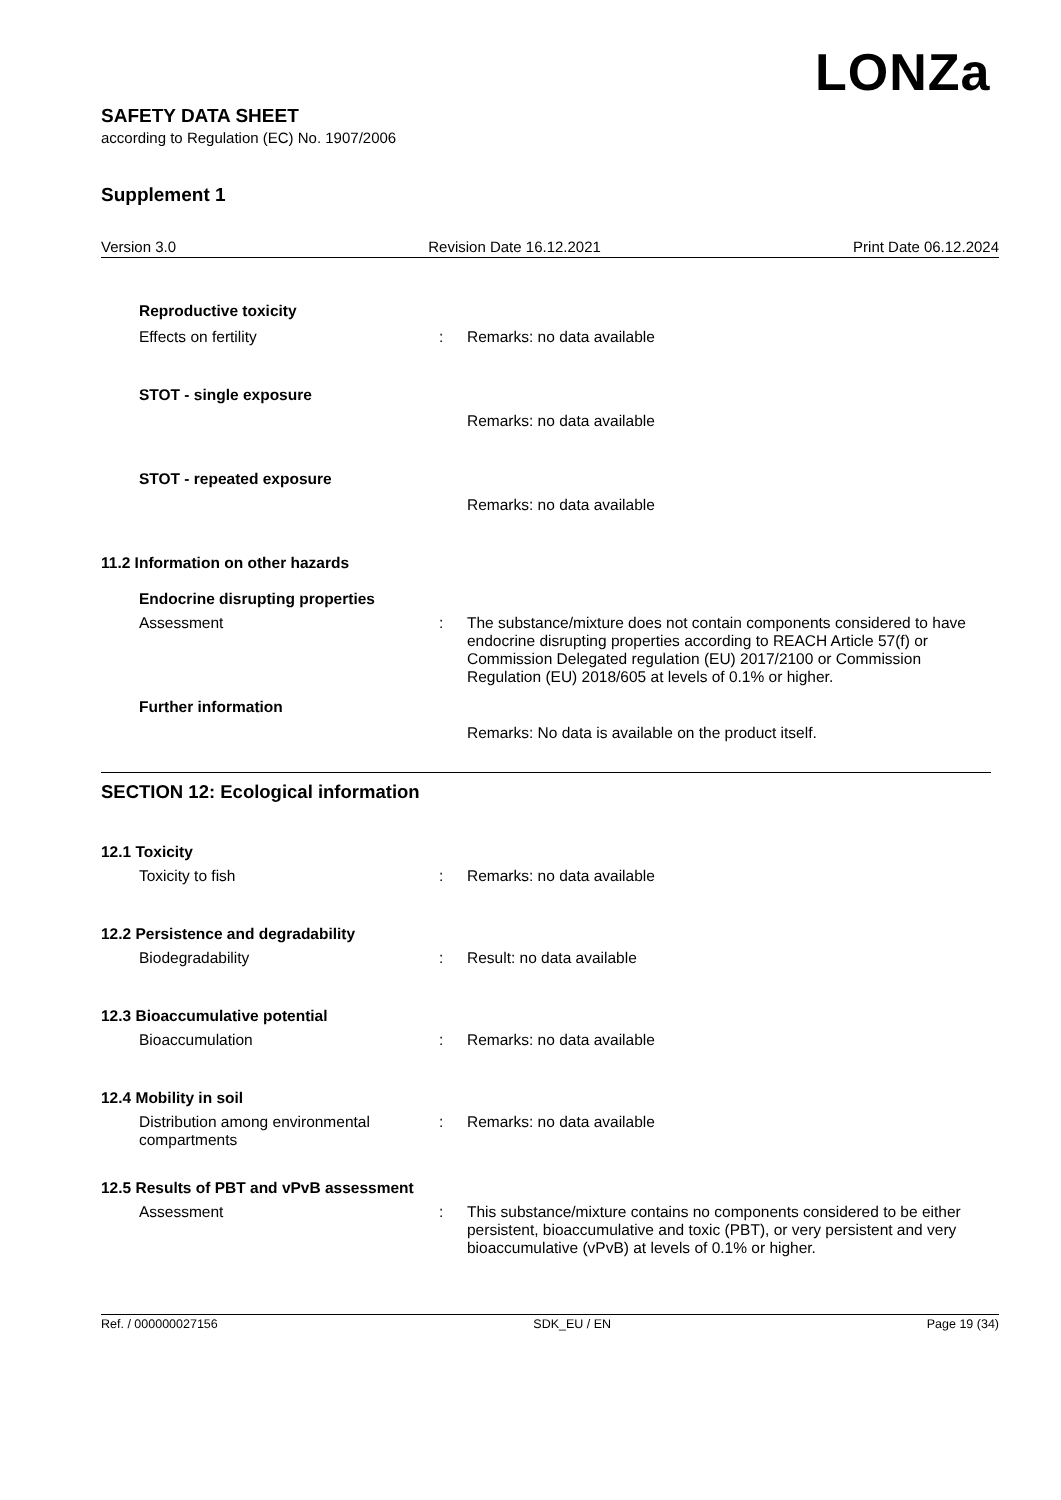LONZa
SAFETY DATA SHEET
according to Regulation (EC) No. 1907/2006
Supplement 1
Version 3.0 Revision Date 16.12.2021 Print Date 06.12.2024
Reproductive toxicity
Effects on fertility : Remarks: no data available
STOT - single exposure
Remarks: no data available
STOT - repeated exposure
Remarks: no data available
11.2 Information on other hazards
Endocrine disrupting properties
Assessment : The substance/mixture does not contain components considered to have endocrine disrupting properties according to REACH Article 57(f) or Commission Delegated regulation (EU) 2017/2100 or Commission Regulation (EU) 2018/605 at levels of 0.1% or higher.
Further information
Remarks: No data is available on the product itself.
SECTION 12: Ecological information
12.1 Toxicity
Toxicity to fish : Remarks: no data available
12.2 Persistence and degradability
Biodegradability : Result: no data available
12.3 Bioaccumulative potential
Bioaccumulation : Remarks: no data available
12.4 Mobility in soil
Distribution among environmental compartments
: Remarks: no data available
12.5 Results of PBT and vPvB assessment
Assessment : This substance/mixture contains no components considered to be either persistent, bioaccumulative and toxic (PBT), or very persistent and very bioaccumulative (vPvB) at levels of 0.1% or higher.
Ref. / 000000027156 SDK_EU / EN Page 19 (34)